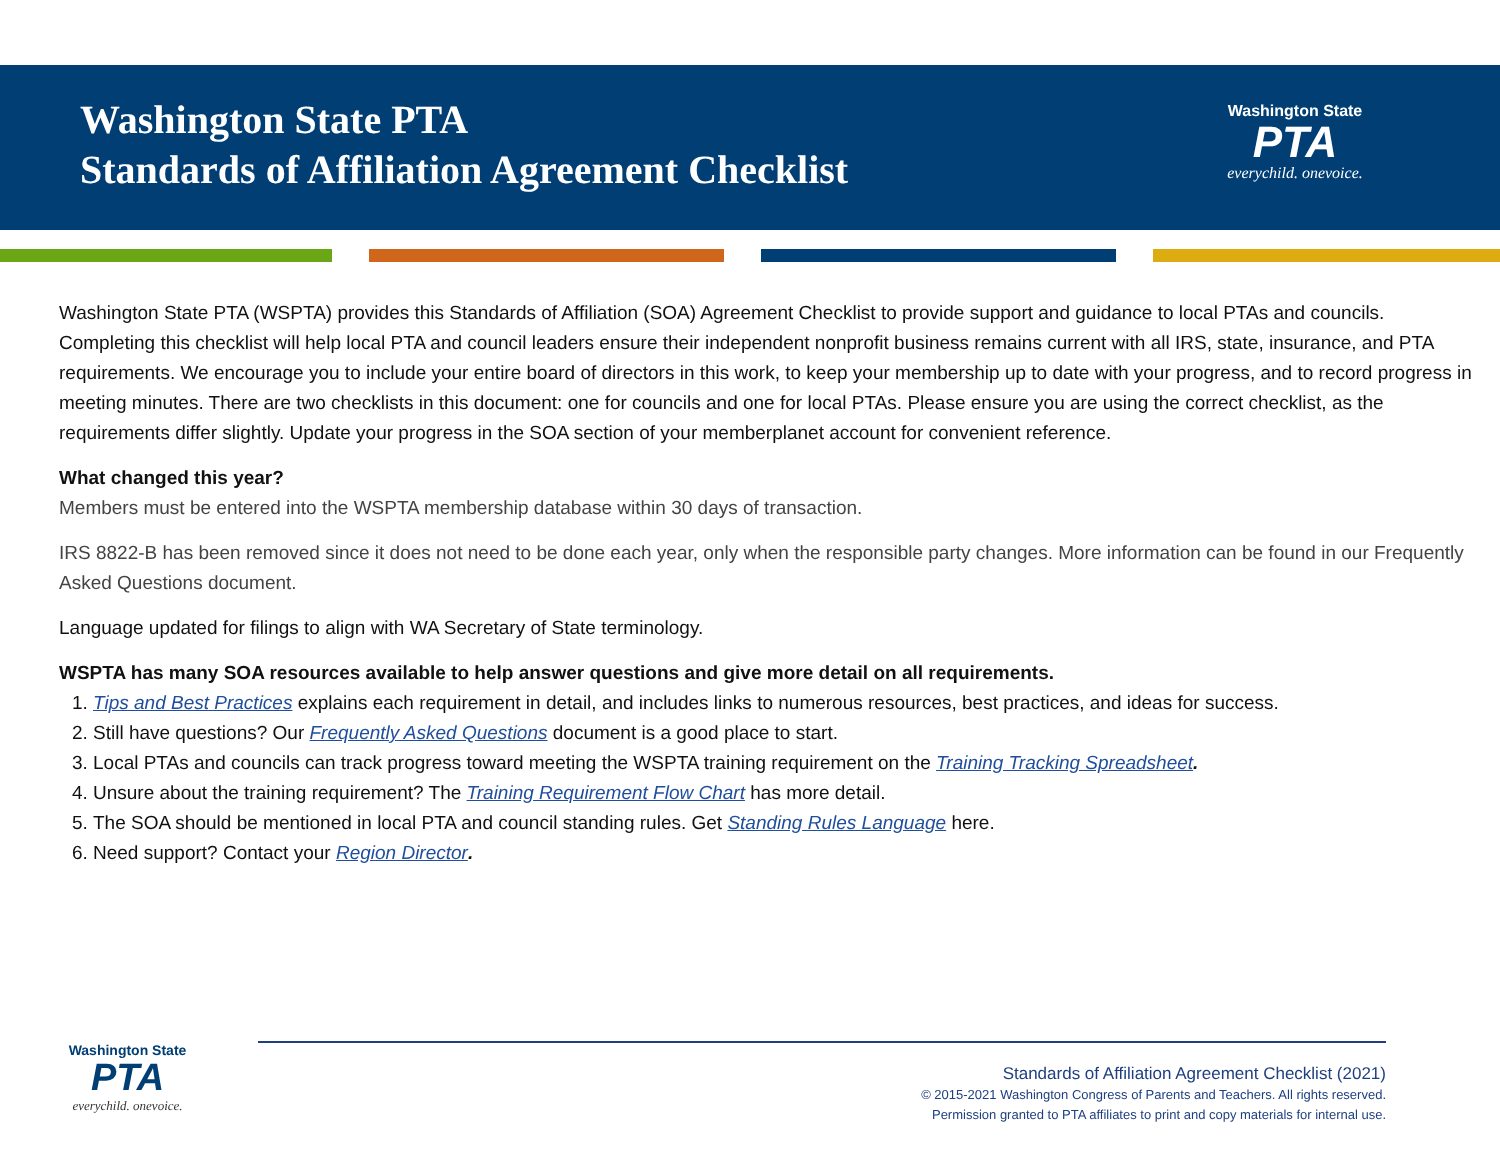Washington State PTA
Standards of Affiliation Agreement Checklist
Washington State
PTA
everychild. onevoice.
Washington State PTA (WSPTA) provides this Standards of Affiliation (SOA) Agreement Checklist to provide support and guidance to local PTAs and councils. Completing this checklist will help local PTA and council leaders ensure their independent nonprofit business remains current with all IRS, state, insurance, and PTA requirements. We encourage you to include your entire board of directors in this work, to keep your membership up to date with your progress, and to record progress in meeting minutes. There are two checklists in this document: one for councils and one for local PTAs. Please ensure you are using the correct checklist, as the requirements differ slightly. Update your progress in the SOA section of your memberplanet account for convenient reference.
What changed this year?
Members must be entered into the WSPTA membership database within 30 days of transaction.
IRS 8822-B has been removed since it does not need to be done each year, only when the responsible party changes. More information can be found in our Frequently Asked Questions document.
Language updated for filings to align with WA Secretary of State terminology.
WSPTA has many SOA resources available to help answer questions and give more detail on all requirements.
1. Tips and Best Practices explains each requirement in detail, and includes links to numerous resources, best practices, and ideas for success.
2. Still have questions? Our Frequently Asked Questions document is a good place to start.
3. Local PTAs and councils can track progress toward meeting the WSPTA training requirement on the Training Tracking Spreadsheet.
4. Unsure about the training requirement? The Training Requirement Flow Chart has more detail.
5. The SOA should be mentioned in local PTA and council standing rules. Get Standing Rules Language here.
6. Need support? Contact your Region Director.
Washington State
PTA
everychild. onevoice.
Standards of Affiliation Agreement Checklist (2021)
© 2015-2021 Washington Congress of Parents and Teachers. All rights reserved.
Permission granted to PTA affiliates to print and copy materials for internal use.